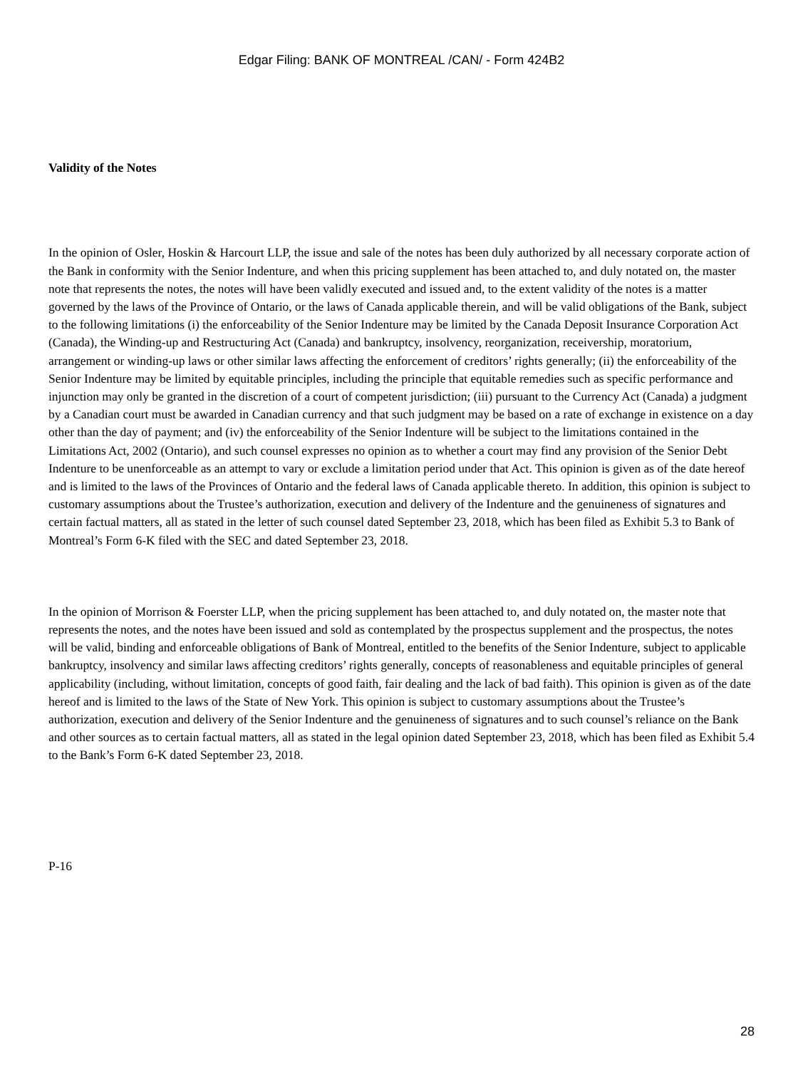Edgar Filing: BANK OF MONTREAL /CAN/ - Form 424B2
Validity of the Notes
In the opinion of Osler, Hoskin & Harcourt LLP, the issue and sale of the notes has been duly authorized by all necessary corporate action of the Bank in conformity with the Senior Indenture, and when this pricing supplement has been attached to, and duly notated on, the master note that represents the notes, the notes will have been validly executed and issued and, to the extent validity of the notes is a matter governed by the laws of the Province of Ontario, or the laws of Canada applicable therein, and will be valid obligations of the Bank, subject to the following limitations (i) the enforceability of the Senior Indenture may be limited by the Canada Deposit Insurance Corporation Act (Canada), the Winding-up and Restructuring Act (Canada) and bankruptcy, insolvency, reorganization, receivership, moratorium, arrangement or winding-up laws or other similar laws affecting the enforcement of creditors’ rights generally; (ii) the enforceability of the Senior Indenture may be limited by equitable principles, including the principle that equitable remedies such as specific performance and injunction may only be granted in the discretion of a court of competent jurisdiction; (iii) pursuant to the Currency Act (Canada) a judgment by a Canadian court must be awarded in Canadian currency and that such judgment may be based on a rate of exchange in existence on a day other than the day of payment; and (iv) the enforceability of the Senior Indenture will be subject to the limitations contained in the Limitations Act, 2002 (Ontario), and such counsel expresses no opinion as to whether a court may find any provision of the Senior Debt Indenture to be unenforceable as an attempt to vary or exclude a limitation period under that Act. This opinion is given as of the date hereof and is limited to the laws of the Provinces of Ontario and the federal laws of Canada applicable thereto. In addition, this opinion is subject to customary assumptions about the Trustee’s authorization, execution and delivery of the Indenture and the genuineness of signatures and certain factual matters, all as stated in the letter of such counsel dated September 23, 2018, which has been filed as Exhibit 5.3 to Bank of Montreal’s Form 6-K filed with the SEC and dated September 23, 2018.
In the opinion of Morrison & Foerster LLP, when the pricing supplement has been attached to, and duly notated on, the master note that represents the notes, and the notes have been issued and sold as contemplated by the prospectus supplement and the prospectus, the notes will be valid, binding and enforceable obligations of Bank of Montreal, entitled to the benefits of the Senior Indenture, subject to applicable bankruptcy, insolvency and similar laws affecting creditors’ rights generally, concepts of reasonableness and equitable principles of general applicability (including, without limitation, concepts of good faith, fair dealing and the lack of bad faith). This opinion is given as of the date hereof and is limited to the laws of the State of New York. This opinion is subject to customary assumptions about the Trustee’s authorization, execution and delivery of the Senior Indenture and the genuineness of signatures and to such counsel’s reliance on the Bank and other sources as to certain factual matters, all as stated in the legal opinion dated September 23, 2018, which has been filed as Exhibit 5.4 to the Bank’s Form 6-K dated September 23, 2018.
P-16
28